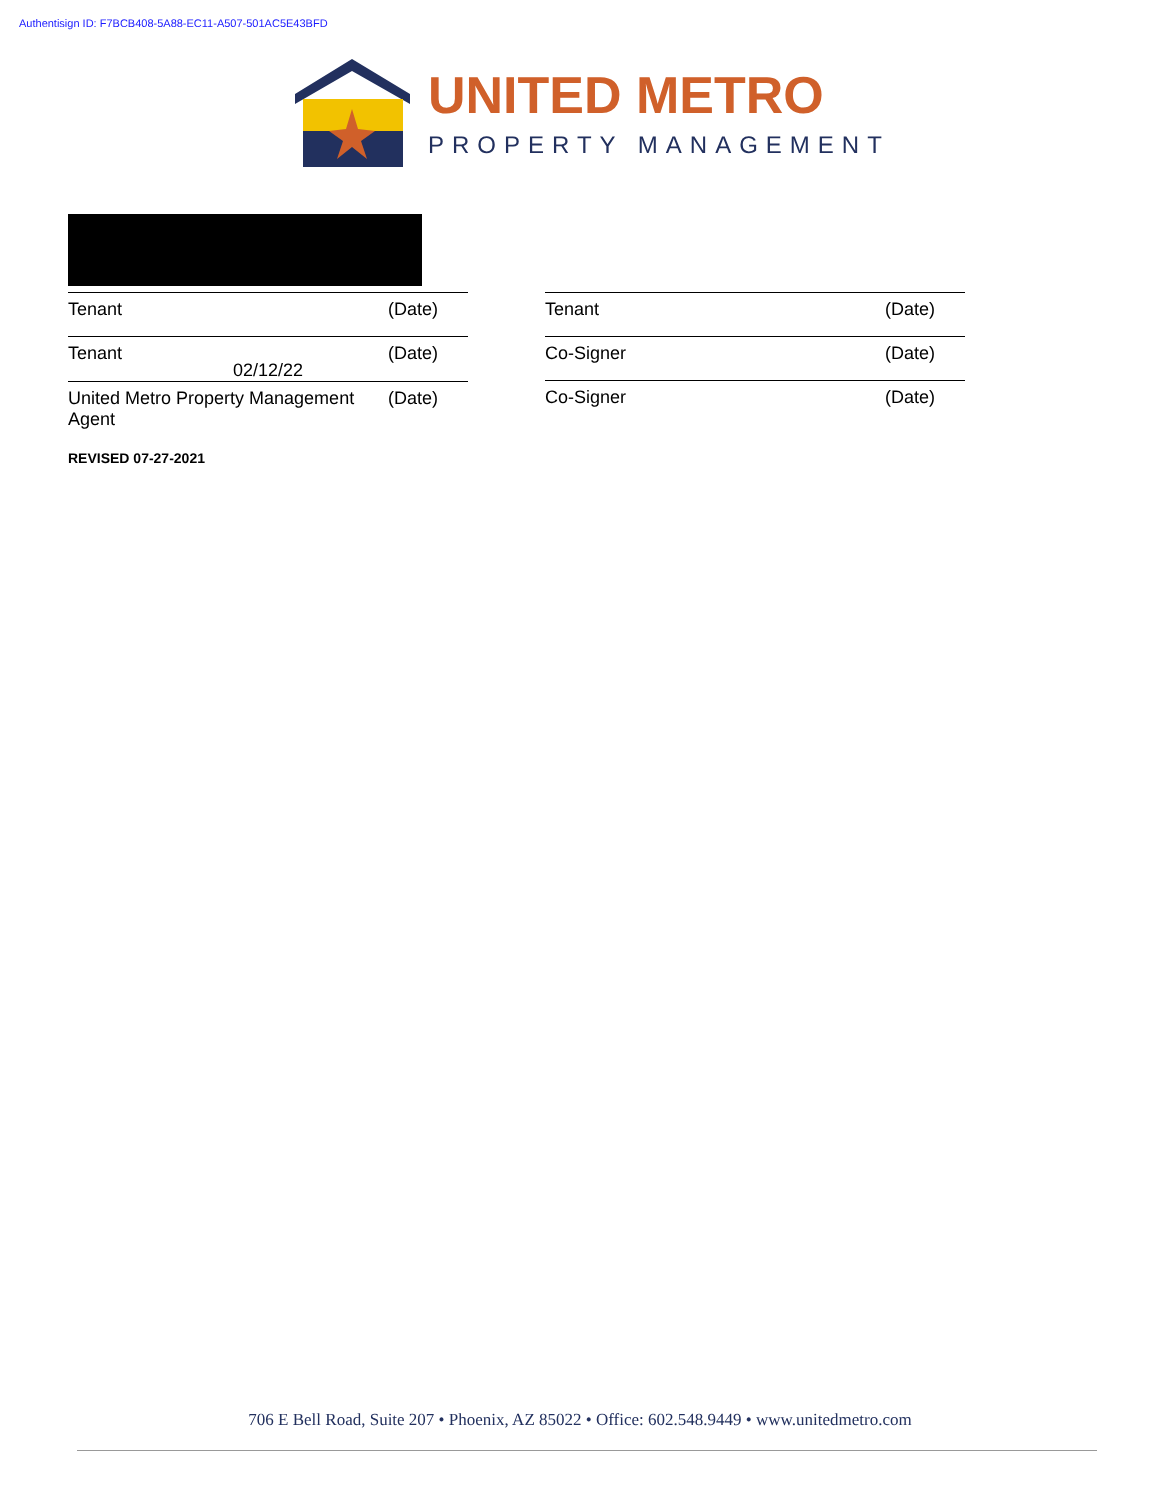Authentisign ID: F7BCB408-5A88-EC11-A507-501AC5E43BFD
UNITED METRO
PROPERTY MANAGEMENT
Tenant (Date)
Tenant (Date)
02/12/22
United Metro Property Management
Agent (Date)
Tenant (Date)
Co-Signer (Date)
Co-Signer (Date)
REVISED 07-27-2021
706 E Bell Road, Suite 207 • Phoenix, AZ 85022 • Office: 602.548.9449 • www.unitedmetro.com